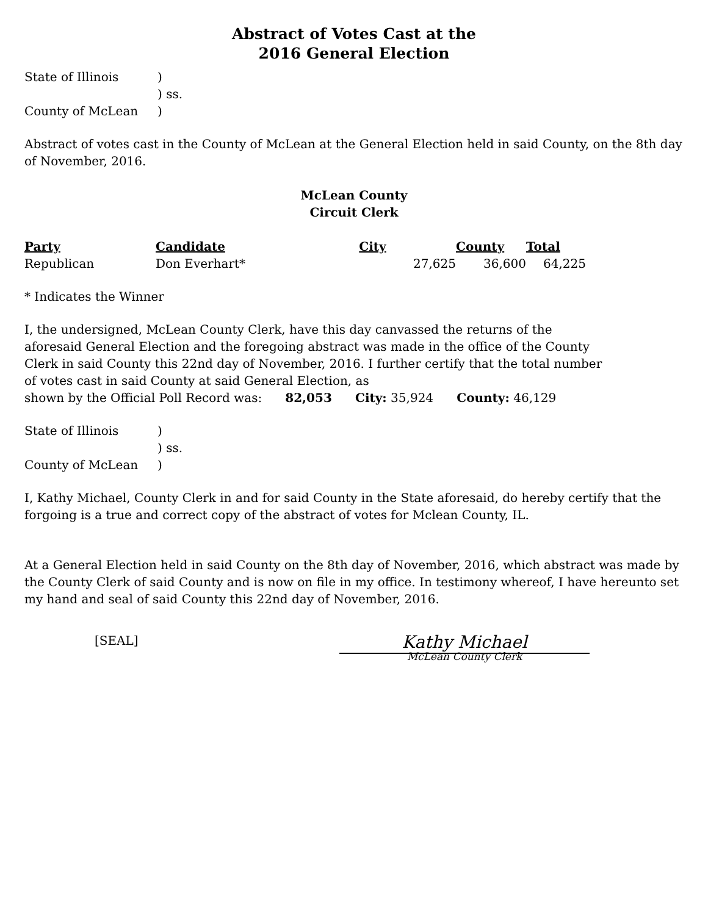Abstract of Votes Cast at the
2016 General Election
| State of Illinois | ) |
| | ) ss. |
| County of McLean | ) |
Abstract of votes cast in the County of McLean at the General Election held in said County, on the 8th day of November, 2016.
McLean County
Circuit Clerk
| Party | Candidate | City | County | Total |
| --- | --- | --- | --- | --- |
| Republican | Don Everhart* | 27,625 | 36,600 | 64,225 |
* Indicates the Winner
I, the undersigned, McLean County Clerk, have this day canvassed the returns of the aforesaid General Election and the foregoing abstract was made in the office of the County Clerk in said County this 22nd day of November, 2016. I further certify that the total number of votes cast in said County at said General Election, as
shown by the Official Poll Record was: 82,053 City: 35,924 County: 46,129
| State of Illinois | ) |
| | ) ss. |
| County of McLean | ) |
I, Kathy Michael, County Clerk in and for said County in the State aforesaid, do hereby certify that the forgoing is a true and correct copy of the abstract of votes for Mclean County, IL.
At a General Election held in said County on the 8th day of November, 2016, which abstract was made by the County Clerk of said County and is now on file in my office. In testimony whereof, I have hereunto set my hand and seal of said County this 22nd day of November, 2016.
[SEAL]
Kathy Michael
McLean County Clerk